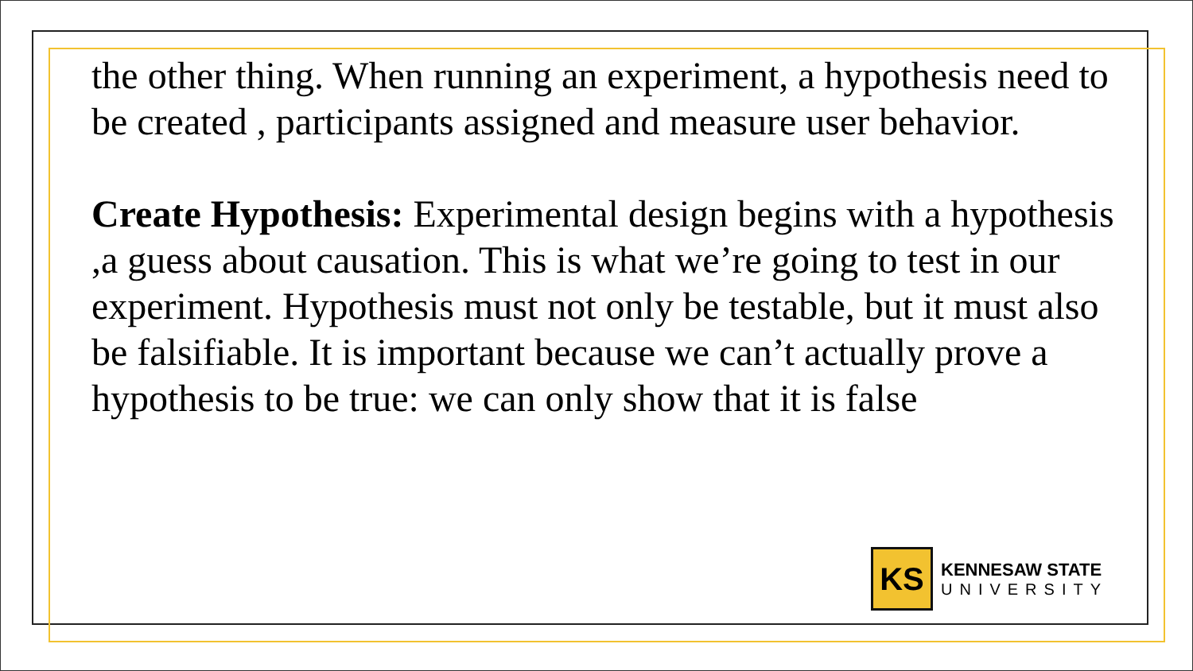the other thing. When running an experiment, a hypothesis need to be created , participants assigned and measure user behavior.
Create Hypothesis: Experimental design begins with a hypothesis ,a guess about causation. This is what we’re going to test in our experiment. Hypothesis must not only be testable, but it must also be falsifiable. It is important because we can’t actually prove a hypothesis to be true: we can only show that it is false
KS
KENNESAW STATE
UNIVERSITY